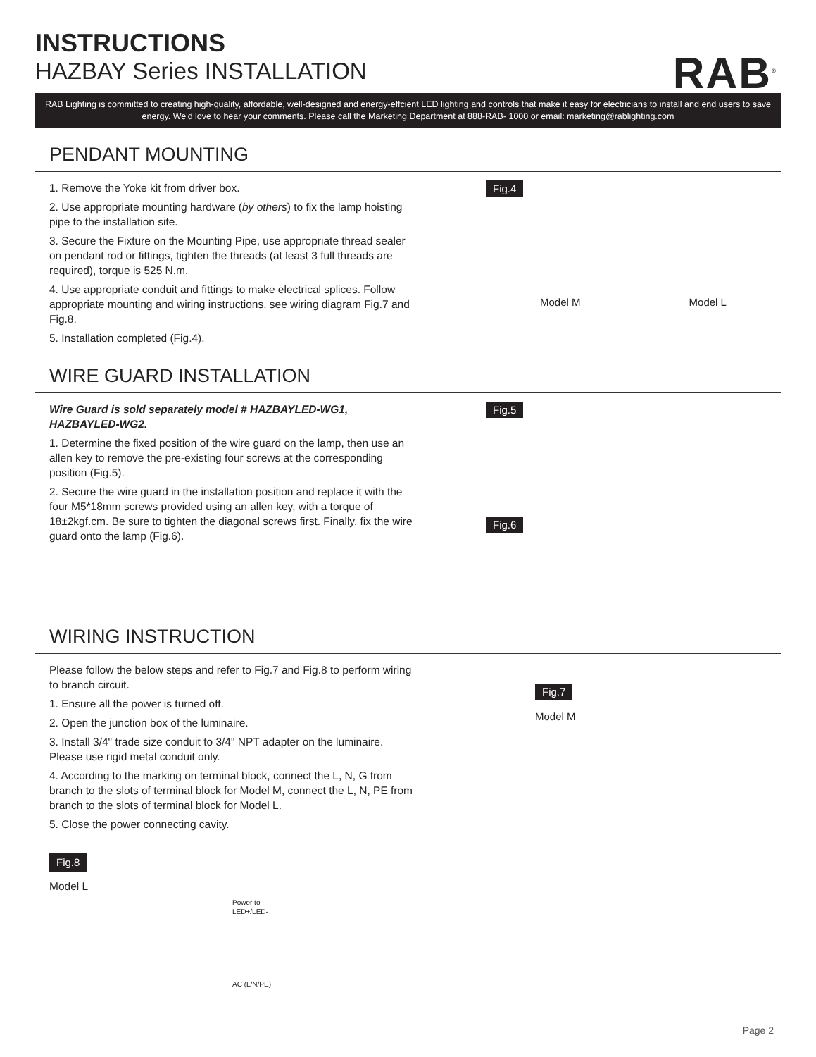INSTRUCTIONS
HAZBAY Series INSTALLATION
RAB<sup>®</sup>
RAB Lighting is committed to creating high-quality, affordable, well-designed and energy-effcient LED lighting and controls that make it easy for electricians to install and end users to save energy. We'd love to hear your comments. Please call the Marketing Department at 888-RAB- 1000 or email: marketing@rablighting.com
PENDANT MOUNTING
1. Remove the Yoke kit from driver box.
2. Use appropriate mounting hardware (by others) to fix the lamp hoisting pipe to the installation site.
3. Secure the Fixture on the Mounting Pipe, use appropriate thread sealer on pendant rod or fittings, tighten the threads (at least 3 full threads are required), torque is 525 N.m.
4. Use appropriate conduit and fittings to make electrical splices. Follow appropriate mounting and wiring instructions, see wiring diagram Fig.7 and Fig.8.
5. Installation completed (Fig.4).
Fig.4
Model M Model L
WIRE GUARD INSTALLATION
Wire Guard is sold separately model # HAZBAYLED-WG1, HAZBAYLED-WG2.
1. Determine the fixed position of the wire guard on the lamp, then use an allen key to remove the pre-existing four screws at the corresponding position (Fig.5).
2. Secure the wire guard in the installation position and replace it with the four M5*18mm screws provided using an allen key, with a torque of 18±2kgf.cm. Be sure to tighten the diagonal screws first. Finally, fix the wire guard onto the lamp (Fig.6).
Fig.5 Fig.6
WIRING INSTRUCTION
Please follow the below steps and refer to Fig.7 and Fig.8 to perform wiring to branch circuit.
1. Ensure all the power is turned off.
2. Open the junction box of the luminaire.
3. Install 3/4" trade size conduit to 3/4" NPT adapter on the luminaire. Please use rigid metal conduit only.
4. According to the marking on terminal block, connect the L, N, G from branch to the slots of terminal block for Model M, connect the L, N, PE from branch to the slots of terminal block for Model L.
5. Close the power connecting cavity.
Fig.8
Model L
Power to
LED+/LED-
AC (L/N/PE)
Fig.7
Model M
Page 2